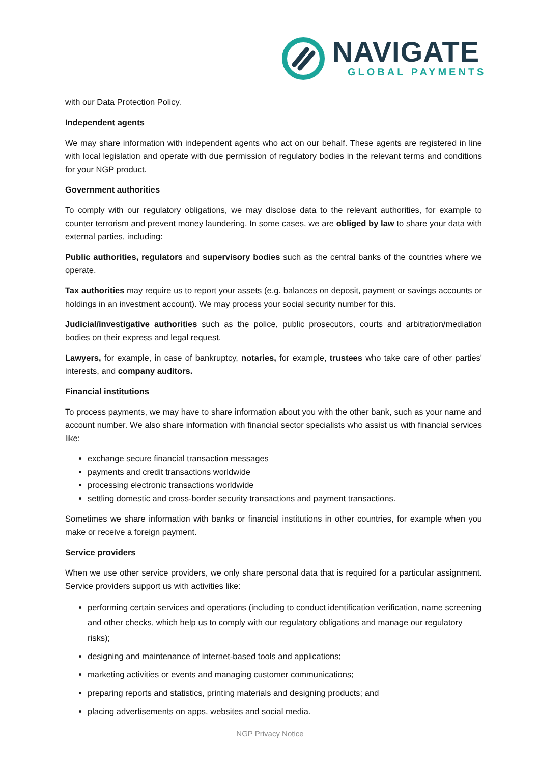NAVIGATE
GLOBAL PAYMENTS
with our Data Protection Policy.
Independent agents
We may share information with independent agents who act on our behalf. These agents are registered in line with local legislation and operate with due permission of regulatory bodies in the relevant terms and conditions for your NGP product.
Government authorities
To comply with our regulatory obligations, we may disclose data to the relevant authorities, for example to counter terrorism and prevent money laundering. In some cases, we are obliged by law to share your data with external parties, including:
Public authorities, regulators and supervisory bodies such as the central banks of the countries where we operate.
Tax authorities may require us to report your assets (e.g. balances on deposit, payment or savings accounts or holdings in an investment account). We may process your social security number for this.
Judicial/investigative authorities such as the police, public prosecutors, courts and arbitration/mediation bodies on their express and legal request.
Lawyers, for example, in case of bankruptcy, notaries, for example, trustees who take care of other parties' interests, and company auditors.
Financial institutions
To process payments, we may have to share information about you with the other bank, such as your name and account number. We also share information with financial sector specialists who assist us with financial services like:
exchange secure financial transaction messages
payments and credit transactions worldwide
processing electronic transactions worldwide
settling domestic and cross-border security transactions and payment transactions.
Sometimes we share information with banks or financial institutions in other countries, for example when you make or receive a foreign payment.
Service providers
When we use other service providers, we only share personal data that is required for a particular assignment. Service providers support us with activities like:
performing certain services and operations (including to conduct identification verification, name screening and other checks, which help us to comply with our regulatory obligations and manage our regulatory risks);
designing and maintenance of internet-based tools and applications;
marketing activities or events and managing customer communications;
preparing reports and statistics, printing materials and designing products; and
placing advertisements on apps, websites and social media.
NGP Privacy Notice